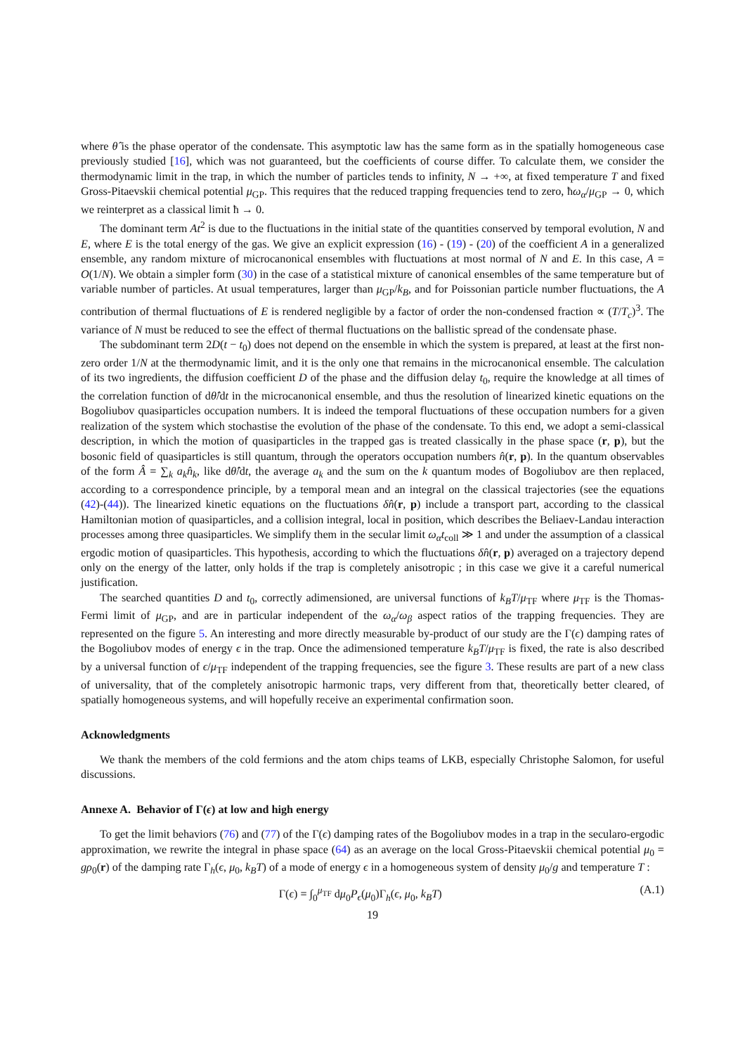where θ̂ is the phase operator of the condensate. This asymptotic law has the same form as in the spatially homogeneous case previously studied [16], which was not guaranteed, but the coefficients of course differ. To calculate them, we consider the thermodynamic limit in the trap, in which the number of particles tends to infinity, N → +∞, at fixed temperature T and fixed Gross-Pitaevskii chemical potential μ<sub>GP</sub>. This requires that the reduced trapping frequencies tend to zero, ħω<sub>α</sub>/μ<sub>GP</sub> → 0, which we reinterpret as a classical limit ħ → 0.
The dominant term At<sup>2</sup> is due to the fluctuations in the initial state of the quantities conserved by temporal evolution, N and E, where E is the total energy of the gas. We give an explicit expression (16) - (19) - (20) of the coefficient A in a generalized ensemble, any random mixture of microcanonical ensembles with fluctuations at most normal of N and E. In this case, A = O(1/N). We obtain a simpler form (30) in the case of a statistical mixture of canonical ensembles of the same temperature but of variable number of particles. At usual temperatures, larger than μ<sub>GP</sub>/k<sub>B</sub>, and for Poissonian particle number fluctuations, the A contribution of thermal fluctuations of E is rendered negligible by a factor of order the non-condensed fraction ∝ (T/T<sub>c</sub>)<sup>3</sup>. The variance of N must be reduced to see the effect of thermal fluctuations on the ballistic spread of the condensate phase.
The subdominant term 2D(t − t<sub>0</sub>) does not depend on the ensemble in which the system is prepared, at least at the first non-zero order 1/N at the thermodynamic limit, and it is the only one that remains in the microcanonical ensemble. The calculation of its two ingredients, the diffusion coefficient D of the phase and the diffusion delay t<sub>0</sub>, require the knowledge at all times of the correlation function of dθ̂/dt in the microcanonical ensemble, and thus the resolution of linearized kinetic equations on the Bogoliubov quasiparticles occupation numbers. It is indeed the temporal fluctuations of these occupation numbers for a given realization of the system which stochastise the evolution of the phase of the condensate. To this end, we adopt a semi-classical description, in which the motion of quasiparticles in the trapped gas is treated classically in the phase space (r, p), but the bosonic field of quasiparticles is still quantum, through the operators occupation numbers n̂(r, p). In the quantum observables of the form Â = ∑<sub>k</sub> a<sub>k</sub>n̂<sub>k</sub>, like dθ̂/dt, the average a<sub>k</sub> and the sum on the k quantum modes of Bogoliubov are then replaced, according to a correspondence principle, by a temporal mean and an integral on the classical trajectories (see the equations (42)-(44)). The linearized kinetic equations on the fluctuations δn̂(r, p) include a transport part, according to the classical Hamiltonian motion of quasiparticles, and a collision integral, local in position, which describes the Beliaev-Landau interaction processes among three quasiparticles. We simplify them in the secular limit ω<sub>α</sub>t<sub>coll</sub> ≫ 1 and under the assumption of a classical ergodic motion of quasiparticles. This hypothesis, according to which the fluctuations δn̂(r, p) averaged on a trajectory depend only on the energy of the latter, only holds if the trap is completely anisotropic ; in this case we give it a careful numerical justification.
The searched quantities D and t<sub>0</sub>, correctly adimensioned, are universal functions of k<sub>B</sub>T/μ<sub>TF</sub> where μ<sub>TF</sub> is the Thomas-Fermi limit of μ<sub>GP</sub>, and are in particular independent of the ω<sub>α</sub>/ω<sub>β</sub> aspect ratios of the trapping frequencies. They are represented on the figure 5. An interesting and more directly measurable by-product of our study are the Γ(ϵ) damping rates of the Bogoliubov modes of energy ϵ in the trap. Once the adimensioned temperature k<sub>B</sub>T/μ<sub>TF</sub> is fixed, the rate is also described by a universal function of ϵ/μ<sub>TF</sub> independent of the trapping frequencies, see the figure 3. These results are part of a new class of universality, that of the completely anisotropic harmonic traps, very different from that, theoretically better cleared, of spatially homogeneous systems, and will hopefully receive an experimental confirmation soon.
Acknowledgments
We thank the members of the cold fermions and the atom chips teams of LKB, especially Christophe Salomon, for useful discussions.
Annexe A. Behavior of Γ(ϵ) at low and high energy
To get the limit behaviors (76) and (77) of the Γ(ϵ) damping rates of the Bogoliubov modes in a trap in the secularo-ergodic approximation, we rewrite the integral in phase space (64) as an average on the local Gross-Pitaevskii chemical potential μ<sub>0</sub> = gρ<sub>0</sub>(r) of the damping rate Γ<sub>h</sub>(ϵ, μ<sub>0</sub>, k<sub>B</sub>T) of a mode of energy ϵ in a homogeneous system of density μ<sub>0</sub>/g and temperature T :
Γ(ϵ) = ∫<sub>0</sub><sup>μ<sub>TF</sub></sup> dμ<sub>0</sub>P<sub>ϵ</sub>(μ<sub>0</sub>)Γ<sub>h</sub>(ϵ, μ<sub>0</sub>, k<sub>B</sub>T) (A.1)
19